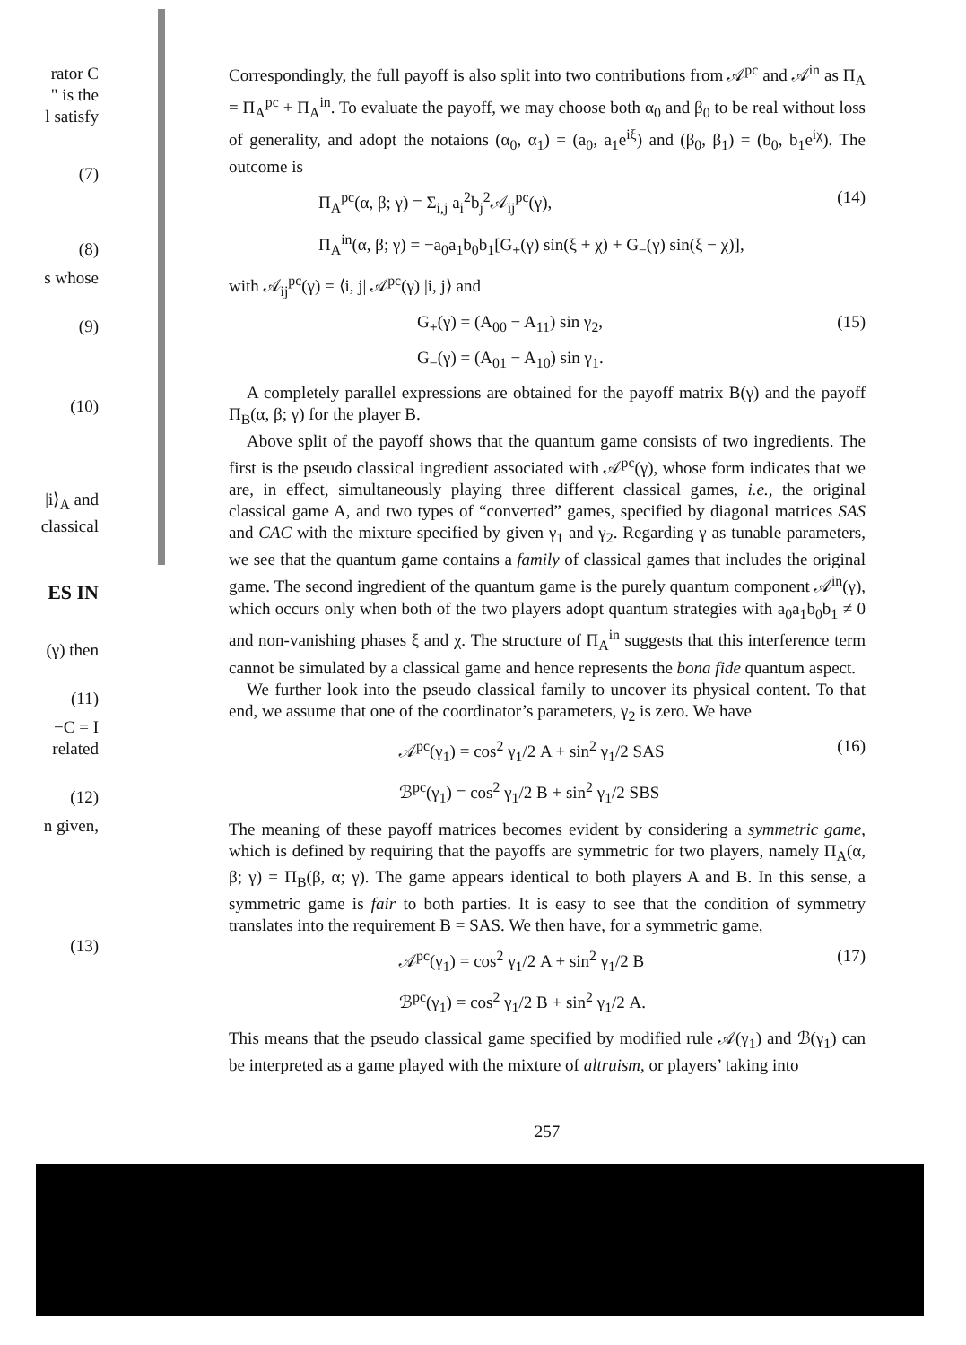rator C
" is the
l satisfy
(7)
(8)
s whose
(9)
(10)
|i⟩<sub>A</sub> and
classical
ES IN
(γ) then
(11)
−C = I
related
(12)
n given,
(13)
Correspondingly, the full payoff is also split into two contributions from 𝒜<sup>pc</sup> and 𝒜<sup>in</sup> as Π<sub>A</sub> = Π<sub>A</sub><sup>pc</sup> + Π<sub>A</sub><sup>in</sup>. To evaluate the payoff, we may choose both α<sub>0</sub> and β<sub>0</sub> to be real without loss of generality, and adopt the notaions (α<sub>0</sub>, α<sub>1</sub>) = (a<sub>0</sub>, a<sub>1</sub>e<sup>iξ</sup>) and (β<sub>0</sub>, β<sub>1</sub>) = (b<sub>0</sub>, b<sub>1</sub>e<sup>iχ</sup>). The outcome is
Π<sub>A</sub><sup>pc</sup>(α, β; γ) = Σ<sub>i,j</sub> a<sub>i</sub><sup>2</sup>b<sub>j</sub><sup>2</sup>𝒜<sub>ij</sub><sup>pc</sup>(γ), (14)
Π<sub>A</sub><sup>in</sup>(α, β; γ) = −a<sub>0</sub>a<sub>1</sub>b<sub>0</sub>b<sub>1</sub>[G<sub>+</sub>(γ) sin(ξ + χ) + G<sub>−</sub>(γ) sin(ξ − χ)],
with 𝒜<sub>ij</sub><sup>pc</sup>(γ) = ⟨i, j| 𝒜<sup>pc</sup>(γ) |i, j⟩ and
G<sub>+</sub>(γ) = (A<sub>00</sub> − A<sub>11</sub>) sin γ<sub>2</sub>, (15)
G<sub>−</sub>(γ) = (A<sub>01</sub> − A<sub>10</sub>) sin γ<sub>1</sub>.
A completely parallel expressions are obtained for the payoff matrix B(γ) and the payoff Π<sub>B</sub>(α, β; γ) for the player B.
Above split of the payoff shows that the quantum game consists of two ingredients. The first is the pseudo classical ingredient associated with 𝒜<sup>pc</sup>(γ), whose form indicates that we are, in effect, simultaneously playing three different classical games, i.e., the original classical game A, and two types of “converted” games, specified by diagonal matrices SAS and CAC with the mixture specified by given γ<sub>1</sub> and γ<sub>2</sub>. Regarding γ as tunable parameters, we see that the quantum game contains a family of classical games that includes the original game. The second ingredient of the quantum game is the purely quantum component 𝒜<sup>in</sup>(γ), which occurs only when both of the two players adopt quantum strategies with a<sub>0</sub>a<sub>1</sub>b<sub>0</sub>b<sub>1</sub> ≠ 0 and non-vanishing phases ξ and χ. The structure of Π<sub>A</sub><sup>in</sup> suggests that this interference term cannot be simulated by a classical game and hence represents the bona fide quantum aspect.
We further look into the pseudo classical family to uncover its physical content. To that end, we assume that one of the coordinator’s parameters, γ<sub>2</sub> is zero. We have
𝒜<sup>pc</sup>(γ<sub>1</sub>) = cos<sup>2</sup> γ<sub>1</sub>/2 A + sin<sup>2</sup> γ<sub>1</sub>/2 SAS (16)
ℬ<sup>pc</sup>(γ<sub>1</sub>) = cos<sup>2</sup> γ<sub>1</sub>/2 B + sin<sup>2</sup> γ<sub>1</sub>/2 SBS
The meaning of these payoff matrices becomes evident by considering a symmetric game, which is defined by requiring that the payoffs are symmetric for two players, namely Π<sub>A</sub>(α, β; γ) = Π<sub>B</sub>(β, α; γ). The game appears identical to both players A and B. In this sense, a symmetric game is fair to both parties. It is easy to see that the condition of symmetry translates into the requirement B = SAS. We then have, for a symmetric game,
𝒜<sup>pc</sup>(γ<sub>1</sub>) = cos<sup>2</sup> γ<sub>1</sub>/2 A + sin<sup>2</sup> γ<sub>1</sub>/2 B (17)
ℬ<sup>pc</sup>(γ<sub>1</sub>) = cos<sup>2</sup> γ<sub>1</sub>/2 B + sin<sup>2</sup> γ<sub>1</sub>/2 A.
This means that the pseudo classical game specified by modified rule 𝒜(γ<sub>1</sub>) and ℬ(γ<sub>1</sub>) can be interpreted as a game played with the mixture of altruism, or players’ taking into
257